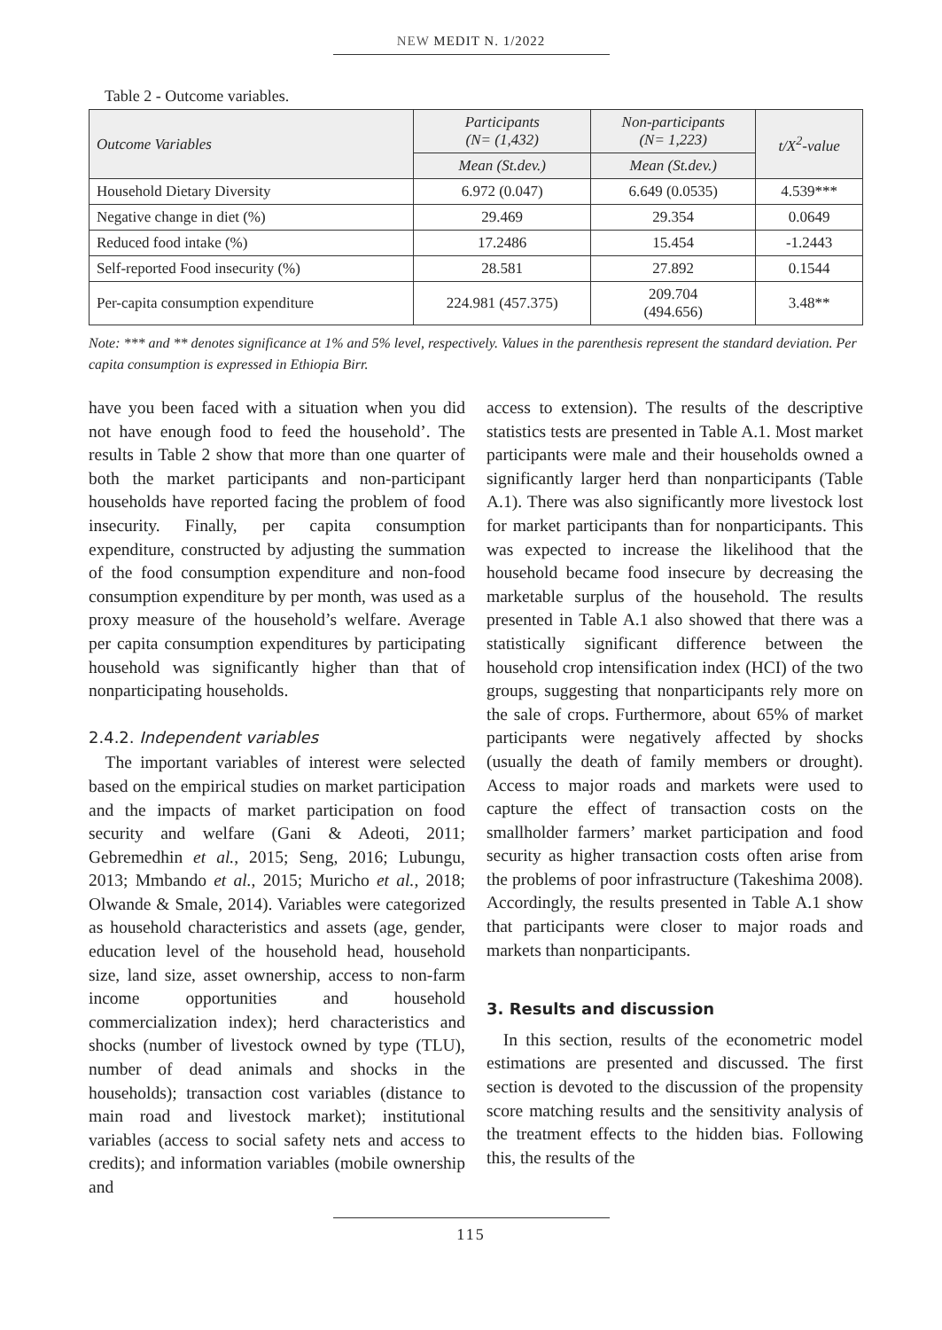NEW MEDIT N. 1/2022
Table 2 - Outcome variables.
| Outcome Variables | Participants (N= (1,432) | Non-participants (N= 1,223) | t/X<sup>2</sup>-value |
| --- | --- | --- | --- |
| | Mean (St.dev.) | Mean (St.dev.) | |
| Household Dietary Diversity | 6.972 (0.047) | 6.649 (0.0535) | 4.539*** |
| Negative change in diet (%) | 29.469 | 29.354 | 0.0649 |
| Reduced food intake (%) | 17.2486 | 15.454 | -1.2443 |
| Self-reported Food insecurity (%) | 28.581 | 27.892 | 0.1544 |
| Per-capita consumption expenditure | 224.981 (457.375) | 209.704 (494.656) | 3.48** |
Note: *** and ** denotes significance at 1% and 5% level, respectively. Values in the parenthesis represent the standard deviation. Per capita consumption is expressed in Ethiopia Birr.
have you been faced with a situation when you did not have enough food to feed the household’. The results in Table 2 show that more than one quarter of both the market participants and non-participant households have reported facing the problem of food insecurity. Finally, per capita consumption expenditure, constructed by adjusting the summation of the food consumption expenditure and non-food consumption expenditure by per month, was used as a proxy measure of the household’s welfare. Average per capita consumption expenditures by participating household was significantly higher than that of nonparticipating households.
2.4.2. Independent variables
The important variables of interest were selected based on the empirical studies on market participation and the impacts of market participation on food security and welfare (Gani & Adeoti, 2011; Gebremedhin et al., 2015; Seng, 2016; Lubungu, 2013; Mmbando et al., 2015; Muricho et al., 2018; Olwande & Smale, 2014). Variables were categorized as household characteristics and assets (age, gender, education level of the household head, household size, land size, asset ownership, access to non-farm income opportunities and household commercialization index); herd characteristics and shocks (number of livestock owned by type (TLU), number of dead animals and shocks in the households); transaction cost variables (distance to main road and livestock market); institutional variables (access to social safety nets and access to credits); and information variables (mobile ownership and
access to extension). The results of the descriptive statistics tests are presented in Table A.1. Most market participants were male and their households owned a significantly larger herd than nonparticipants (Table A.1). There was also significantly more livestock lost for market participants than for nonparticipants. This was expected to increase the likelihood that the household became food insecure by decreasing the marketable surplus of the household. The results presented in Table A.1 also showed that there was a statistically significant difference between the household crop intensification index (HCI) of the two groups, suggesting that nonparticipants rely more on the sale of crops. Furthermore, about 65% of market participants were negatively affected by shocks (usually the death of family members or drought). Access to major roads and markets were used to capture the effect of transaction costs on the smallholder farmers’ market participation and food security as higher transaction costs often arise from the problems of poor infrastructure (Takeshima 2008). Accordingly, the results presented in Table A.1 show that participants were closer to major roads and markets than nonparticipants.
3. Results and discussion
In this section, results of the econometric model estimations are presented and discussed. The first section is devoted to the discussion of the propensity score matching results and the sensitivity analysis of the treatment effects to the hidden bias. Following this, the results of the
115